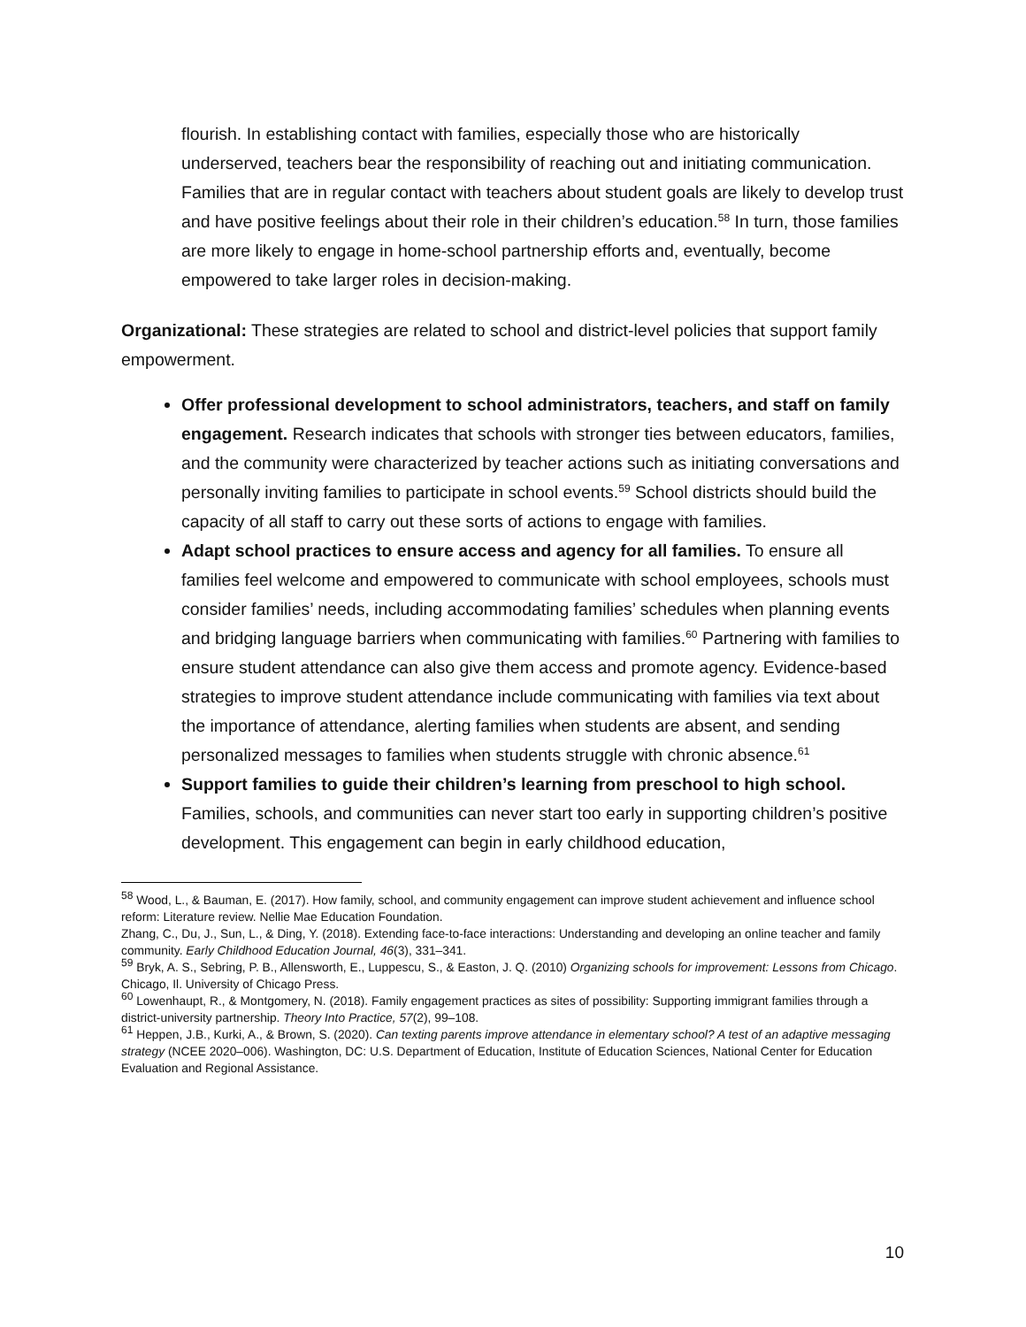flourish. In establishing contact with families, especially those who are historically underserved, teachers bear the responsibility of reaching out and initiating communication. Families that are in regular contact with teachers about student goals are likely to develop trust and have positive feelings about their role in their children’s education.<sup>58</sup> In turn, those families are more likely to engage in home-school partnership efforts and, eventually, become empowered to take larger roles in decision-making.
Organizational: These strategies are related to school and district-level policies that support family empowerment.
Offer professional development to school administrators, teachers, and staff on family engagement. Research indicates that schools with stronger ties between educators, families, and the community were characterized by teacher actions such as initiating conversations and personally inviting families to participate in school events.<sup>59</sup> School districts should build the capacity of all staff to carry out these sorts of actions to engage with families.
Adapt school practices to ensure access and agency for all families. To ensure all families feel welcome and empowered to communicate with school employees, schools must consider families’ needs, including accommodating families’ schedules when planning events and bridging language barriers when communicating with families.<sup>60</sup> Partnering with families to ensure student attendance can also give them access and promote agency. Evidence-based strategies to improve student attendance include communicating with families via text about the importance of attendance, alerting families when students are absent, and sending personalized messages to families when students struggle with chronic absence.<sup>61</sup>
Support families to guide their children’s learning from preschool to high school. Families, schools, and communities can never start too early in supporting children’s positive development. This engagement can begin in early childhood education,
<sup>58</sup> Wood, L., & Bauman, E. (2017). How family, school, and community engagement can improve student achievement and influence school reform: Literature review. Nellie Mae Education Foundation.
Zhang, C., Du, J., Sun, L., & Ding, Y. (2018). Extending face-to-face interactions: Understanding and developing an online teacher and family community. Early Childhood Education Journal, 46(3), 331–341.
<sup>59</sup> Bryk, A. S., Sebring, P. B., Allensworth, E., Luppescu, S., & Easton, J. Q. (2010) Organizing schools for improvement: Lessons from Chicago. Chicago, Il. University of Chicago Press.
<sup>60</sup> Lowenhaupt, R., & Montgomery, N. (2018). Family engagement practices as sites of possibility: Supporting immigrant families through a district-university partnership. Theory Into Practice, 57(2), 99–108.
<sup>61</sup> Heppen, J.B., Kurki, A., & Brown, S. (2020). Can texting parents improve attendance in elementary school? A test of an adaptive messaging strategy (NCEE 2020–006). Washington, DC: U.S. Department of Education, Institute of Education Sciences, National Center for Education Evaluation and Regional Assistance.
10